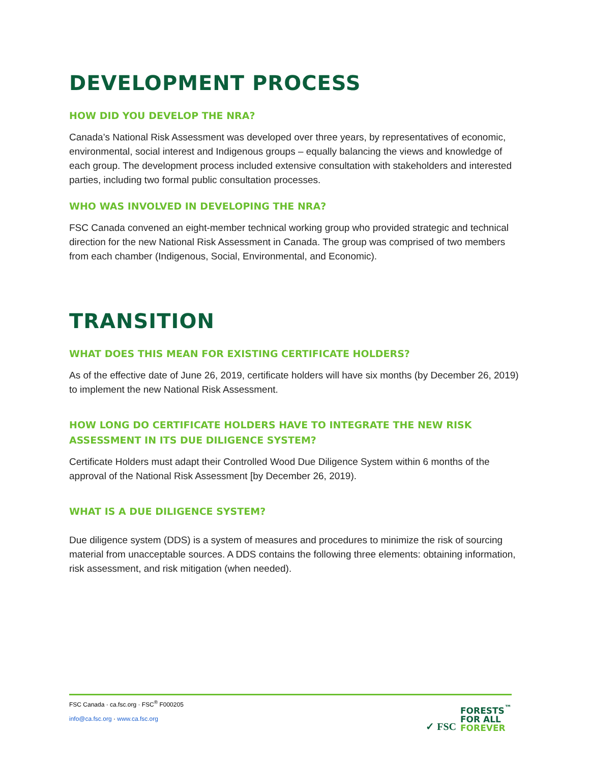DEVELOPMENT PROCESS
HOW DID YOU DEVELOP THE NRA?
Canada’s National Risk Assessment was developed over three years, by representatives of economic, environmental, social interest and Indigenous groups – equally balancing the views and knowledge of each group. The development process included extensive consultation with stakeholders and interested parties, including two formal public consultation processes.
WHO WAS INVOLVED IN DEVELOPING THE NRA?
FSC Canada convened an eight-member technical working group who provided strategic and technical direction for the new National Risk Assessment in Canada. The group was comprised of two members from each chamber (Indigenous, Social, Environmental, and Economic).
TRANSITION
WHAT DOES THIS MEAN FOR EXISTING CERTIFICATE HOLDERS?
As of the effective date of June 26, 2019, certificate holders will have six months (by December 26, 2019) to implement the new National Risk Assessment.
HOW LONG DO CERTIFICATE HOLDERS HAVE TO INTEGRATE THE NEW RISK ASSESSMENT IN ITS DUE DILIGENCE SYSTEM?
Certificate Holders must adapt their Controlled Wood Due Diligence System within 6 months of the approval of the National Risk Assessment [by December 26, 2019).
WHAT IS A DUE DILIGENCE SYSTEM?
Due diligence system (DDS) is a system of measures and procedures to minimize the risk of sourcing material from unacceptable sources. A DDS contains the following three elements: obtaining information, risk assessment, and risk mitigation (when needed).
FSC Canada · ca.fsc.org · FSC<sup>®</sup> F000205
info@ca.fsc.org · www.ca.fsc.org
✓ FSC FORESTS<sup>™</sup>
FOR ALL
FOREVER